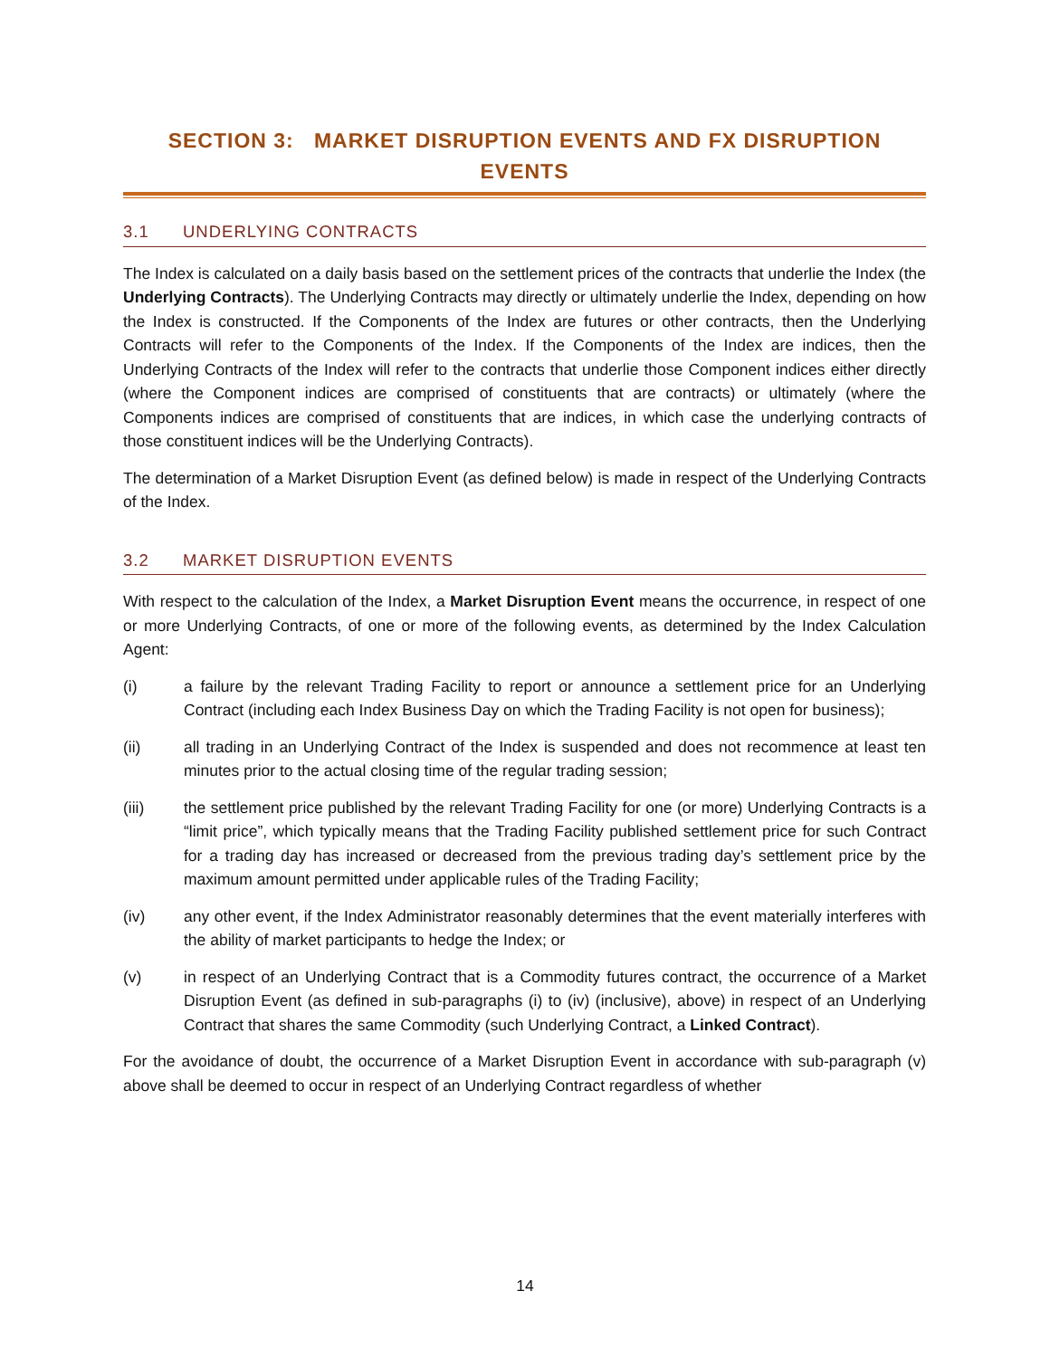SECTION 3: MARKET DISRUPTION EVENTS AND FX DISRUPTION EVENTS
3.1 UNDERLYING CONTRACTS
The Index is calculated on a daily basis based on the settlement prices of the contracts that underlie the Index (the Underlying Contracts). The Underlying Contracts may directly or ultimately underlie the Index, depending on how the Index is constructed. If the Components of the Index are futures or other contracts, then the Underlying Contracts will refer to the Components of the Index. If the Components of the Index are indices, then the Underlying Contracts of the Index will refer to the contracts that underlie those Component indices either directly (where the Component indices are comprised of constituents that are contracts) or ultimately (where the Components indices are comprised of constituents that are indices, in which case the underlying contracts of those constituent indices will be the Underlying Contracts).
The determination of a Market Disruption Event (as defined below) is made in respect of the Underlying Contracts of the Index.
3.2 MARKET DISRUPTION EVENTS
With respect to the calculation of the Index, a Market Disruption Event means the occurrence, in respect of one or more Underlying Contracts, of one or more of the following events, as determined by the Index Calculation Agent:
(i) a failure by the relevant Trading Facility to report or announce a settlement price for an Underlying Contract (including each Index Business Day on which the Trading Facility is not open for business);
(ii) all trading in an Underlying Contract of the Index is suspended and does not recommence at least ten minutes prior to the actual closing time of the regular trading session;
(iii) the settlement price published by the relevant Trading Facility for one (or more) Underlying Contracts is a “limit price”, which typically means that the Trading Facility published settlement price for such Contract for a trading day has increased or decreased from the previous trading day’s settlement price by the maximum amount permitted under applicable rules of the Trading Facility;
(iv) any other event, if the Index Administrator reasonably determines that the event materially interferes with the ability of market participants to hedge the Index; or
(v) in respect of an Underlying Contract that is a Commodity futures contract, the occurrence of a Market Disruption Event (as defined in sub-paragraphs (i) to (iv) (inclusive), above) in respect of an Underlying Contract that shares the same Commodity (such Underlying Contract, a Linked Contract).
For the avoidance of doubt, the occurrence of a Market Disruption Event in accordance with sub-paragraph (v) above shall be deemed to occur in respect of an Underlying Contract regardless of whether
14